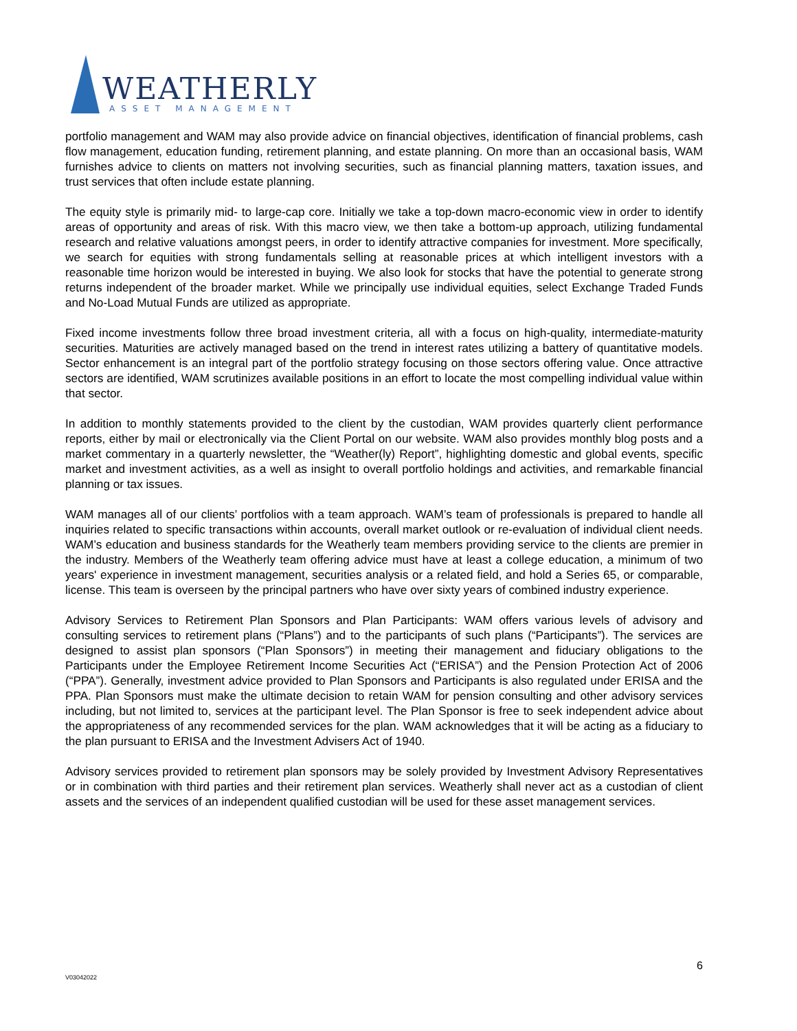WEATHERLY
ASSET MANAGEMENT
portfolio management and WAM may also provide advice on financial objectives, identification of financial problems, cash flow management, education funding, retirement planning, and estate planning. On more than an occasional basis, WAM furnishes advice to clients on matters not involving securities, such as financial planning matters, taxation issues, and trust services that often include estate planning.
The equity style is primarily mid- to large-cap core. Initially we take a top-down macro-economic view in order to identify areas of opportunity and areas of risk. With this macro view, we then take a bottom-up approach, utilizing fundamental research and relative valuations amongst peers, in order to identify attractive companies for investment. More specifically, we search for equities with strong fundamentals selling at reasonable prices at which intelligent investors with a reasonable time horizon would be interested in buying. We also look for stocks that have the potential to generate strong returns independent of the broader market. While we principally use individual equities, select Exchange Traded Funds and No-Load Mutual Funds are utilized as appropriate.
Fixed income investments follow three broad investment criteria, all with a focus on high-quality, intermediate-maturity securities. Maturities are actively managed based on the trend in interest rates utilizing a battery of quantitative models. Sector enhancement is an integral part of the portfolio strategy focusing on those sectors offering value. Once attractive sectors are identified, WAM scrutinizes available positions in an effort to locate the most compelling individual value within that sector.
In addition to monthly statements provided to the client by the custodian, WAM provides quarterly client performance reports, either by mail or electronically via the Client Portal on our website. WAM also provides monthly blog posts and a market commentary in a quarterly newsletter, the “Weather(ly) Report”, highlighting domestic and global events, specific market and investment activities, as a well as insight to overall portfolio holdings and activities, and remarkable financial planning or tax issues.
WAM manages all of our clients’ portfolios with a team approach. WAM’s team of professionals is prepared to handle all inquiries related to specific transactions within accounts, overall market outlook or re-evaluation of individual client needs. WAM’s education and business standards for the Weatherly team members providing service to the clients are premier in the industry. Members of the Weatherly team offering advice must have at least a college education, a minimum of two years' experience in investment management, securities analysis or a related field, and hold a Series 65, or comparable, license. This team is overseen by the principal partners who have over sixty years of combined industry experience.
Advisory Services to Retirement Plan Sponsors and Plan Participants: WAM offers various levels of advisory and consulting services to retirement plans (“Plans”) and to the participants of such plans (“Participants”). The services are designed to assist plan sponsors (“Plan Sponsors”) in meeting their management and fiduciary obligations to the Participants under the Employee Retirement Income Securities Act (“ERISA”) and the Pension Protection Act of 2006 (“PPA”). Generally, investment advice provided to Plan Sponsors and Participants is also regulated under ERISA and the PPA. Plan Sponsors must make the ultimate decision to retain WAM for pension consulting and other advisory services including, but not limited to, services at the participant level. The Plan Sponsor is free to seek independent advice about the appropriateness of any recommended services for the plan. WAM acknowledges that it will be acting as a fiduciary to the plan pursuant to ERISA and the Investment Advisers Act of 1940.
Advisory services provided to retirement plan sponsors may be solely provided by Investment Advisory Representatives or in combination with third parties and their retirement plan services. Weatherly shall never act as a custodian of client assets and the services of an independent qualified custodian will be used for these asset management services.
6
V03042022